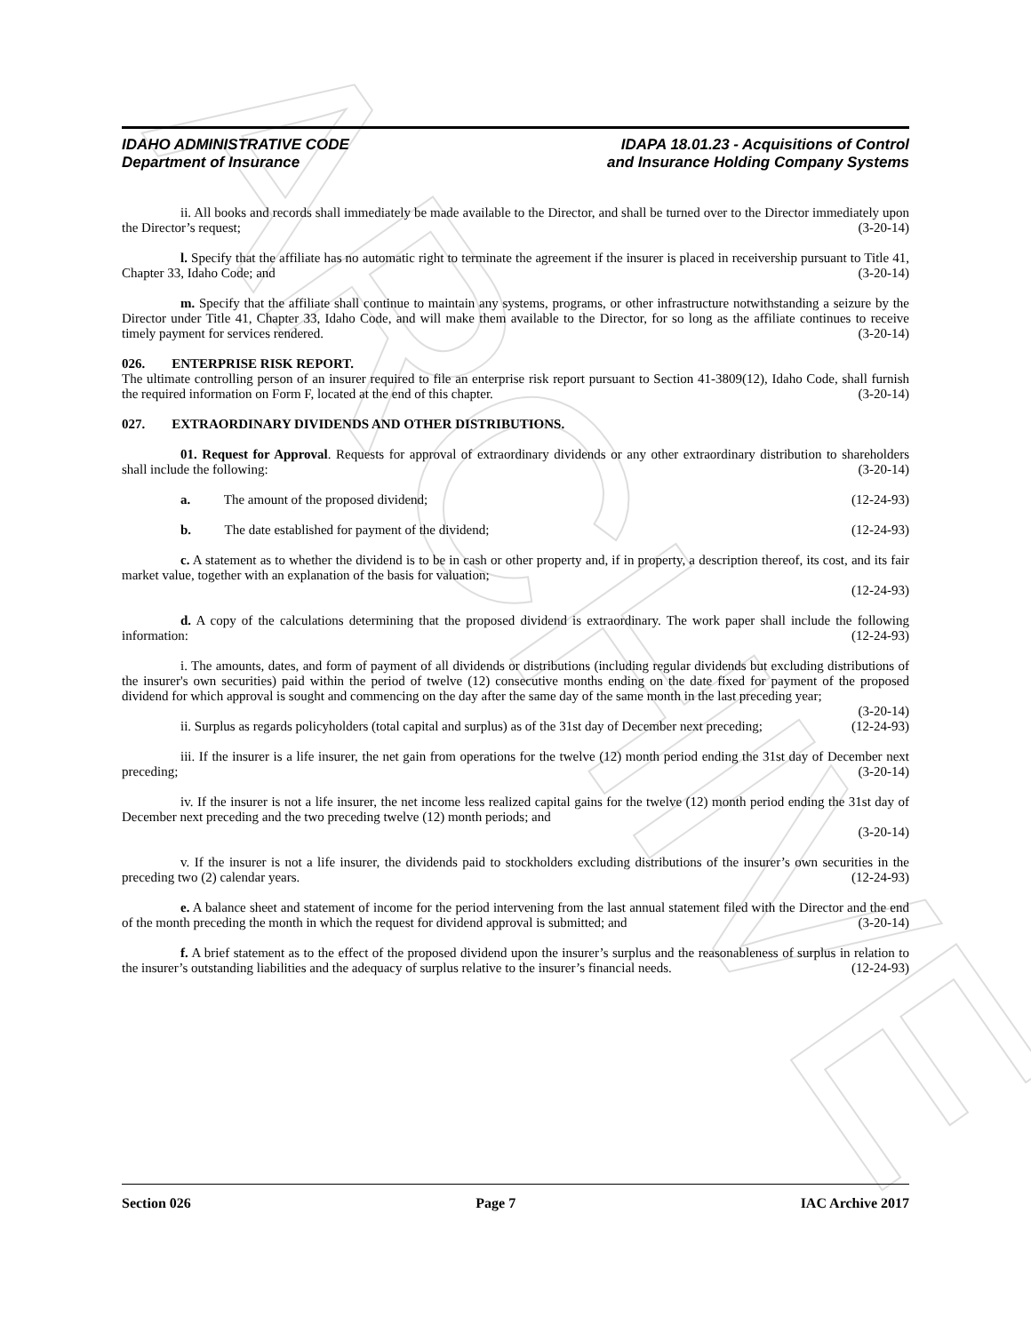ARCHIVE
IDAHO ADMINISTRATIVE CODE
Department of Insurance
IDAPA 18.01.23 - Acquisitions of Control
and Insurance Holding Company Systems
ii. All books and records shall immediately be made available to the Director, and shall be turned over to the Director immediately upon the Director’s request; (3-20-14)
l. Specify that the affiliate has no automatic right to terminate the agreement if the insurer is placed in receivership pursuant to Title 41, Chapter 33, Idaho Code; and (3-20-14)
m. Specify that the affiliate shall continue to maintain any systems, programs, or other infrastructure notwithstanding a seizure by the Director under Title 41, Chapter 33, Idaho Code, and will make them available to the Director, for so long as the affiliate continues to receive timely payment for services rendered. (3-20-14)
026. ENTERPRISE RISK REPORT.
The ultimate controlling person of an insurer required to file an enterprise risk report pursuant to Section 41-3809(12), Idaho Code, shall furnish the required information on Form F, located at the end of this chapter. (3-20-14)
027. EXTRAORDINARY DIVIDENDS AND OTHER DISTRIBUTIONS.
01. Request for Approval. Requests for approval of extraordinary dividends or any other extraordinary distribution to shareholders shall include the following: (3-20-14)
a. The amount of the proposed dividend; (12-24-93)
b. The date established for payment of the dividend; (12-24-93)
c. A statement as to whether the dividend is to be in cash or other property and, if in property, a description thereof, its cost, and its fair market value, together with an explanation of the basis for valuation;
(12-24-93)
d. A copy of the calculations determining that the proposed dividend is extraordinary. The work paper shall include the following information: (12-24-93)
i. The amounts, dates, and form of payment of all dividends or distributions (including regular dividends but excluding distributions of the insurer's own securities) paid within the period of twelve (12) consecutive months ending on the date fixed for payment of the proposed dividend for which approval is sought and commencing on the day after the same day of the same month in the last preceding year; (3-20-14)
ii. Surplus as regards policyholders (total capital and surplus) as of the 31st day of December next preceding; (12-24-93)
iii. If the insurer is a life insurer, the net gain from operations for the twelve (12) month period ending the 31st day of December next preceding; (3-20-14)
iv. If the insurer is not a life insurer, the net income less realized capital gains for the twelve (12) month period ending the 31st day of December next preceding and the two preceding twelve (12) month periods; and
(3-20-14)
v. If the insurer is not a life insurer, the dividends paid to stockholders excluding distributions of the insurer’s own securities in the preceding two (2) calendar years. (12-24-93)
e. A balance sheet and statement of income for the period intervening from the last annual statement filed with the Director and the end of the month preceding the month in which the request for dividend approval is submitted; and (3-20-14)
f. A brief statement as to the effect of the proposed dividend upon the insurer’s surplus and the reasonableness of surplus in relation to the insurer’s outstanding liabilities and the adequacy of surplus relative to the insurer’s financial needs. (12-24-93)
Section 026 Page 7 IAC Archive 2017